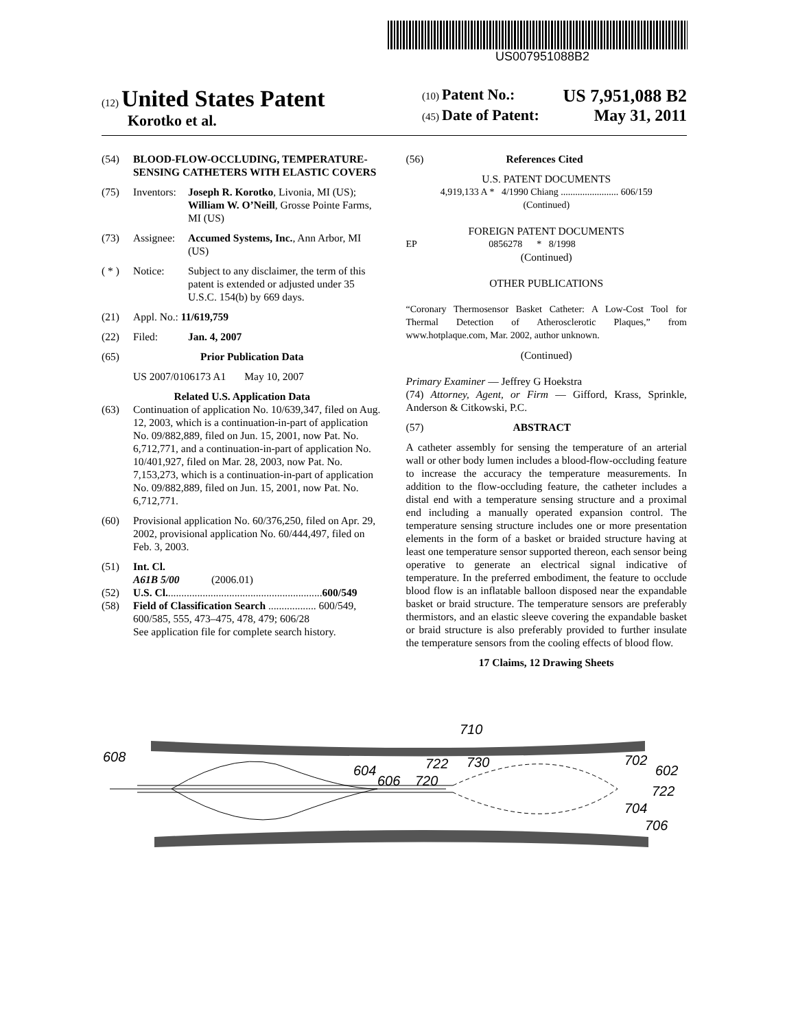US007951088B2
(12) United States Patent
Korotko et al.
(10) Patent No.: US 7,951,088 B2
(45) Date of Patent: May 31, 2011
(54) BLOOD-FLOW-OCCLUDING, TEMPERATURE-SENSING CATHETERS WITH ELASTIC COVERS
(75) Inventors: Joseph R. Korotko, Livonia, MI (US); William W. O’Neill, Grosse Pointe Farms, MI (US)
(73) Assignee: Accumed Systems, Inc., Ann Arbor, MI (US)
( * ) Notice: Subject to any disclaimer, the term of this patent is extended or adjusted under 35 U.S.C. 154(b) by 669 days.
(21) Appl. No.: 11/619,759
(22) Filed: Jan. 4, 2007
(65) Prior Publication Data
US 2007/0106173 A1 May 10, 2007
Related U.S. Application Data
(63) Continuation of application No. 10/639,347, filed on Aug. 12, 2003, which is a continuation-in-part of application No. 09/882,889, filed on Jun. 15, 2001, now Pat. No. 6,712,771, and a continuation-in-part of application No. 10/401,927, filed on Mar. 28, 2003, now Pat. No. 7,153,273, which is a continuation-in-part of application No. 09/882,889, filed on Jun. 15, 2001, now Pat. No. 6,712,771.
(60) Provisional application No. 60/376,250, filed on Apr. 29, 2002, provisional application No. 60/444,497, filed on Feb. 3, 2003.
(51) Int. Cl.
A61B 5/00 (2006.01)
(52) U.S. Cl. .......................................................... 600/549
(58) Field of Classification Search .................. 600/549, 600/585, 555, 473–475, 478, 479; 606/28
See application file for complete search history.
(56) References Cited
U.S. PATENT DOCUMENTS
4,919,133 A * 4/1990 Chiang ........................ 606/159
(Continued)
FOREIGN PATENT DOCUMENTS
EP 0856278 * 8/1998
(Continued)
OTHER PUBLICATIONS
“Coronary Thermosensor Basket Catheter: A Low-Cost Tool for Thermal Detection of Atherosclerotic Plaques,” from www.hotplaque.com, Mar. 2002, author unknown.
(Continued)
Primary Examiner — Jeffrey G Hoekstra
(74) Attorney, Agent, or Firm — Gifford, Krass, Sprinkle, Anderson & Citkowski, P.C.
(57) ABSTRACT
A catheter assembly for sensing the temperature of an arterial wall or other body lumen includes a blood-flow-occluding feature to increase the accuracy the temperature measurements. In addition to the flow-occluding feature, the catheter includes a distal end with a temperature sensing structure and a proximal end including a manually operated expansion control. The temperature sensing structure includes one or more presentation elements in the form of a basket or braided structure having at least one temperature sensor supported thereon, each sensor being operative to generate an electrical signal indicative of temperature. In the preferred embodiment, the feature to occlude blood flow is an inflatable balloon disposed near the expandable basket or braid structure. The temperature sensors are preferably thermistors, and an elastic sleeve covering the expandable basket or braid structure is also preferably provided to further insulate the temperature sensors from the cooling effects of blood flow.
17 Claims, 12 Drawing Sheets
608
604
606
722
720
730
710
702
602
722
704
706